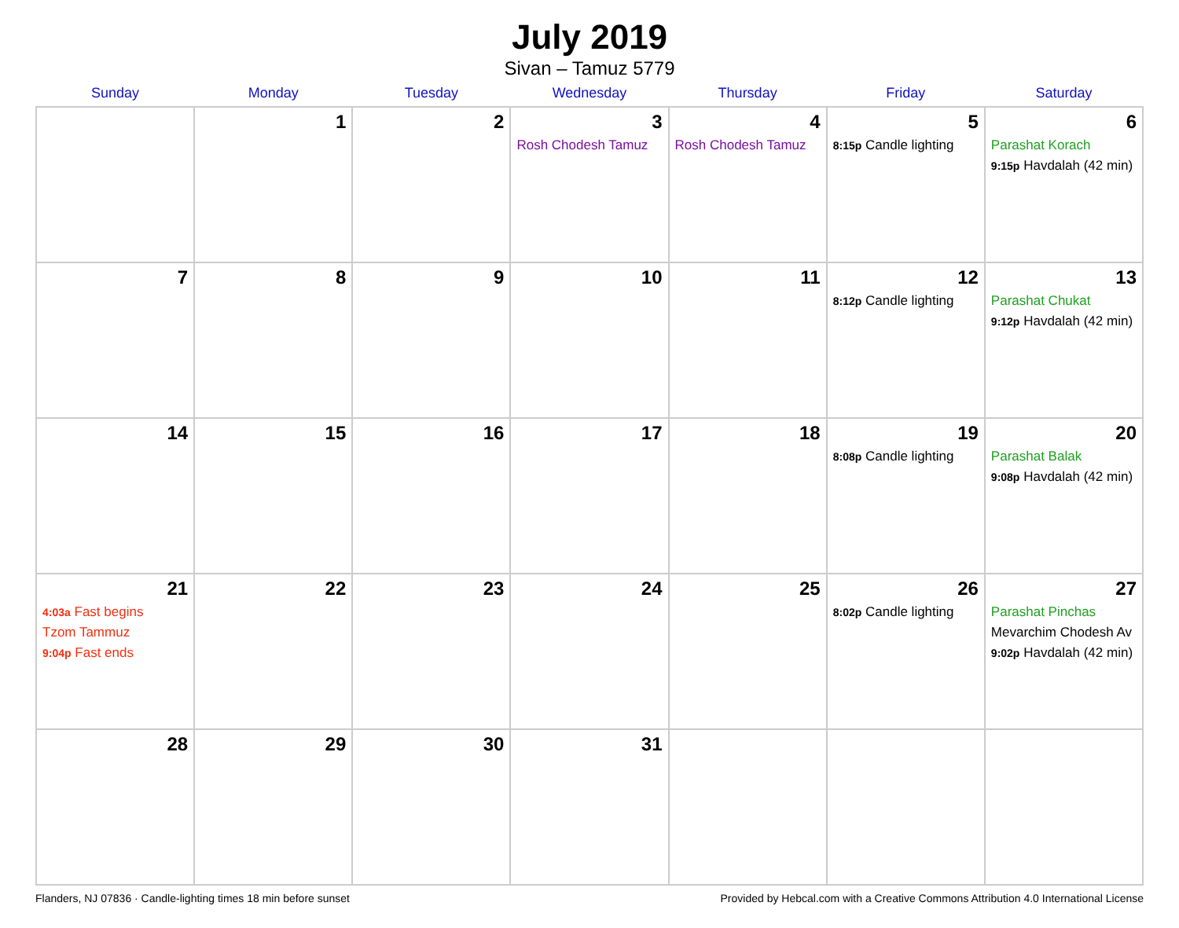July 2019
Sivan – Tamuz 5779
| Sunday | Monday | Tuesday | Wednesday | Thursday | Friday | Saturday |
| --- | --- | --- | --- | --- | --- | --- |
| | 1 | 2 | 3 Rosh Chodesh Tamuz | 4 Rosh Chodesh Tamuz | 5 8:15p Candle lighting | 6 Parashat Korach 9:15p Havdalah (42 min) |
| 7 | 8 | 9 | 10 | 11 | 12 8:12p Candle lighting | 13 Parashat Chukat 9:12p Havdalah (42 min) |
| 14 | 15 | 16 | 17 | 18 | 19 8:08p Candle lighting | 20 Parashat Balak 9:08p Havdalah (42 min) |
| 21 4:03a Fast begins Tzom Tammuz 9:04p Fast ends | 22 | 23 | 24 | 25 | 26 8:02p Candle lighting | 27 Parashat Pinchas Mevarchim Chodesh Av 9:02p Havdalah (42 min) |
| 28 | 29 | 30 | 31 | | | |
Flanders, NJ 07836 · Candle-lighting times 18 min before sunset Provided by Hebcal.com with a Creative Commons Attribution 4.0 International License